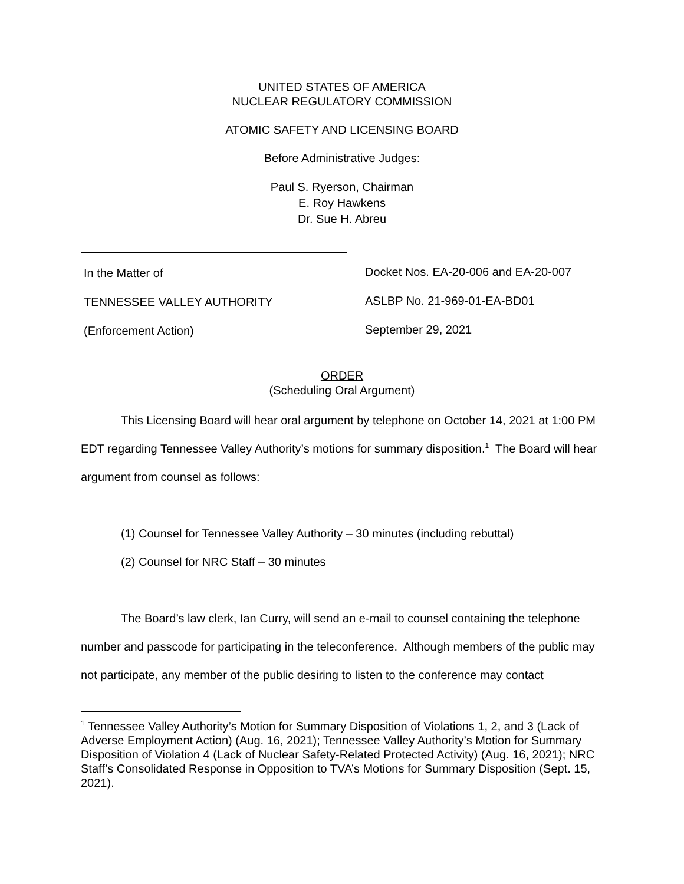UNITED STATES OF AMERICA
NUCLEAR REGULATORY COMMISSION
ATOMIC SAFETY AND LICENSING BOARD
Before Administrative Judges:
Paul S. Ryerson, Chairman
E. Roy Hawkens
Dr. Sue H. Abreu
In the Matter of
TENNESSEE VALLEY AUTHORITY
(Enforcement Action)
Docket Nos. EA-20-006 and EA-20-007
ASLBP No. 21-969-01-EA-BD01
September 29, 2021
ORDER
(Scheduling Oral Argument)
This Licensing Board will hear oral argument by telephone on October 14, 2021 at 1:00 PM EDT regarding Tennessee Valley Authority’s motions for summary disposition.<sup>1</sup> The Board will hear argument from counsel as follows:
(1) Counsel for Tennessee Valley Authority – 30 minutes (including rebuttal)
(2) Counsel for NRC Staff – 30 minutes
The Board’s law clerk, Ian Curry, will send an e-mail to counsel containing the telephone number and passcode for participating in the teleconference. Although members of the public may not participate, any member of the public desiring to listen to the conference may contact
<sup>1</sup> Tennessee Valley Authority’s Motion for Summary Disposition of Violations 1, 2, and 3 (Lack of Adverse Employment Action) (Aug. 16, 2021); Tennessee Valley Authority’s Motion for Summary Disposition of Violation 4 (Lack of Nuclear Safety-Related Protected Activity) (Aug. 16, 2021); NRC Staff’s Consolidated Response in Opposition to TVA’s Motions for Summary Disposition (Sept. 15, 2021).